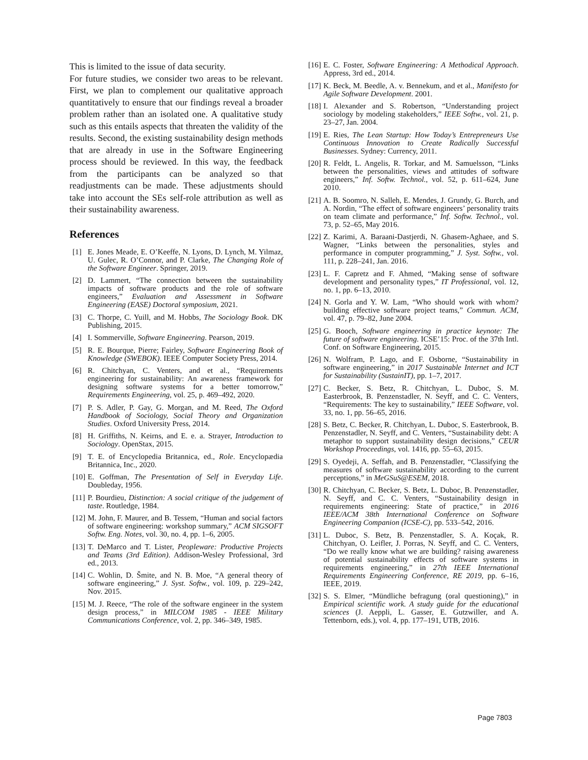This is limited to the issue of data security.
For future studies, we consider two areas to be relevant. First, we plan to complement our qualitative approach quantitatively to ensure that our findings reveal a broader problem rather than an isolated one. A qualitative study such as this entails aspects that threaten the validity of the results. Second, the existing sustainability design methods that are already in use in the Software Engineering process should be reviewed. In this way, the feedback from the participants can be analyzed so that readjustments can be made. These adjustments should take into account the SEs self-role attribution as well as their sustainability awareness.
References
[1] E. Jones Meade, E. O’Keeffe, N. Lyons, D. Lynch, M. Yilmaz, U. Gulec, R. O’Connor, and P. Clarke, The Changing Role of the Software Engineer. Springer, 2019.
[2] D. Lammert, “The connection between the sustainability impacts of software products and the role of software engineers,” Evaluation and Assessment in Software Engineering (EASE) Doctoral symposium, 2021.
[3] C. Thorpe, C. Yuill, and M. Hobbs, The Sociology Book. DK Publishing, 2015.
[4] I. Sommerville, Software Engineering. Pearson, 2019.
[5] R. E. Bourque, Pierre; Fairley, Software Engineering Book of Knowledge (SWEBOK). IEEE Computer Society Press, 2014.
[6] R. Chitchyan, C. Venters, and et al., “Requirements engineering for sustainability: An awareness framework for designing software systems for a better tomorrow,” Requirements Engineering, vol. 25, p. 469–492, 2020.
[7] P. S. Adler, P. Gay, G. Morgan, and M. Reed, The Oxford Handbook of Sociology, Social Theory and Organization Studies. Oxford University Press, 2014.
[8] H. Griffiths, N. Keirns, and E. e. a. Strayer, Introduction to Sociology. OpenStax, 2015.
[9] T. E. of Encyclopedia Britannica, ed., Role. Encyclopædia Britannica, Inc., 2020.
[10] E. Goffman, The Presentation of Self in Everyday Life. Doubleday, 1956.
[11] P. Bourdieu, Distinction: A social critique of the judgement of taste. Routledge, 1984.
[12] M. John, F. Maurer, and B. Tessem, “Human and social factors of software engineering: workshop summary,” ACM SIGSOFT Softw. Eng. Notes, vol. 30, no. 4, pp. 1–6, 2005.
[13] T. DeMarco and T. Lister, Peopleware: Productive Projects and Teams (3rd Edition). Addison-Wesley Professional, 3rd ed., 2013.
[14] C. Wohlin, D. Šmite, and N. B. Moe, “A general theory of software engineering,” J. Syst. Softw., vol. 109, p. 229–242, Nov. 2015.
[15] M. J. Reece, “The role of the software engineer in the system design process,” in MILCOM 1985 - IEEE Military Communications Conference, vol. 2, pp. 346–349, 1985.
[16] E. C. Foster, Software Engineering: A Methodical Approach. Appress, 3rd ed., 2014.
[17] K. Beck, M. Beedle, A. v. Bennekum, and et al., Manifesto for Agile Software Development. 2001.
[18] I. Alexander and S. Robertson, “Understanding project sociology by modeling stakeholders,” IEEE Softw., vol. 21, p. 23–27, Jan. 2004.
[19] E. Ries, The Lean Startup: How Today’s Entrepreneurs Use Continuous Innovation to Create Radically Successful Businesses. Sydney: Currency, 2011.
[20] R. Feldt, L. Angelis, R. Torkar, and M. Samuelsson, “Links between the personalities, views and attitudes of software engineers,” Inf. Softw. Technol., vol. 52, p. 611–624, June 2010.
[21] A. B. Soomro, N. Salleh, E. Mendes, J. Grundy, G. Burch, and A. Nordin, “The effect of software engineers’ personality traits on team climate and performance,” Inf. Softw. Technol., vol. 73, p. 52–65, May 2016.
[22] Z. Karimi, A. Baraani-Dastjerdi, N. Ghasem-Aghaee, and S. Wagner, “Links between the personalities, styles and performance in computer programming,” J. Syst. Softw., vol. 111, p. 228–241, Jan. 2016.
[23] L. F. Capretz and F. Ahmed, “Making sense of software development and personality types,” IT Professional, vol. 12, no. 1, pp. 6–13, 2010.
[24] N. Gorla and Y. W. Lam, “Who should work with whom? building effective software project teams,” Commun. ACM, vol. 47, p. 79–82, June 2004.
[25] G. Booch, Software engineering in practice keynote: The future of software engineering. ICSE’15: Proc. of the 37th Intl. Conf. on Software Engineering, 2015.
[26] N. Wolfram, P. Lago, and F. Osborne, “Sustainability in software engineering,” in 2017 Sustainable Internet and ICT for Sustainability (SustainIT), pp. 1–7, 2017.
[27] C. Becker, S. Betz, R. Chitchyan, L. Duboc, S. M. Easterbrook, B. Penzenstadler, N. Seyff, and C. C. Venters, “Requirements: The key to sustainability,” IEEE Software, vol. 33, no. 1, pp. 56–65, 2016.
[28] S. Betz, C. Becker, R. Chitchyan, L. Duboc, S. Easterbrook, B. Penzenstadler, N. Seyff, and C. Venters, “Sustainability debt: A metaphor to support sustainability design decisions,” CEUR Workshop Proceedings, vol. 1416, pp. 55–63, 2015.
[29] S. Oyedeji, A. Seffah, and B. Penzenstadler, “Classifying the measures of software sustainability according to the current perceptions,” in MeGSuS@ESEM, 2018.
[30] R. Chitchyan, C. Becker, S. Betz, L. Duboc, B. Penzenstadler, N. Seyff, and C. C. Venters, “Sustainability design in requirements engineering: State of practice,” in 2016 IEEE/ACM 38th International Conference on Software Engineering Companion (ICSE-C), pp. 533–542, 2016.
[31] L. Duboc, S. Betz, B. Penzenstadler, S. A. Koçak, R. Chitchyan, O. Leifler, J. Porras, N. Seyff, and C. C. Venters, “Do we really know what we are building? raising awareness of potential sustainability effects of software systems in requirements engineering,” in 27th IEEE International Requirements Engineering Conference, RE 2019, pp. 6–16, IEEE, 2019.
[32] S. S. Elmer, “Mündliche befragung (oral questioning),” in Empirical scientific work. A study guide for the educational sciences (J. Aeppli, L. Gasser, E. Gutzwiller, and A. Tettenborn, eds.), vol. 4, pp. 177–191, UTB, 2016.
Page 7803